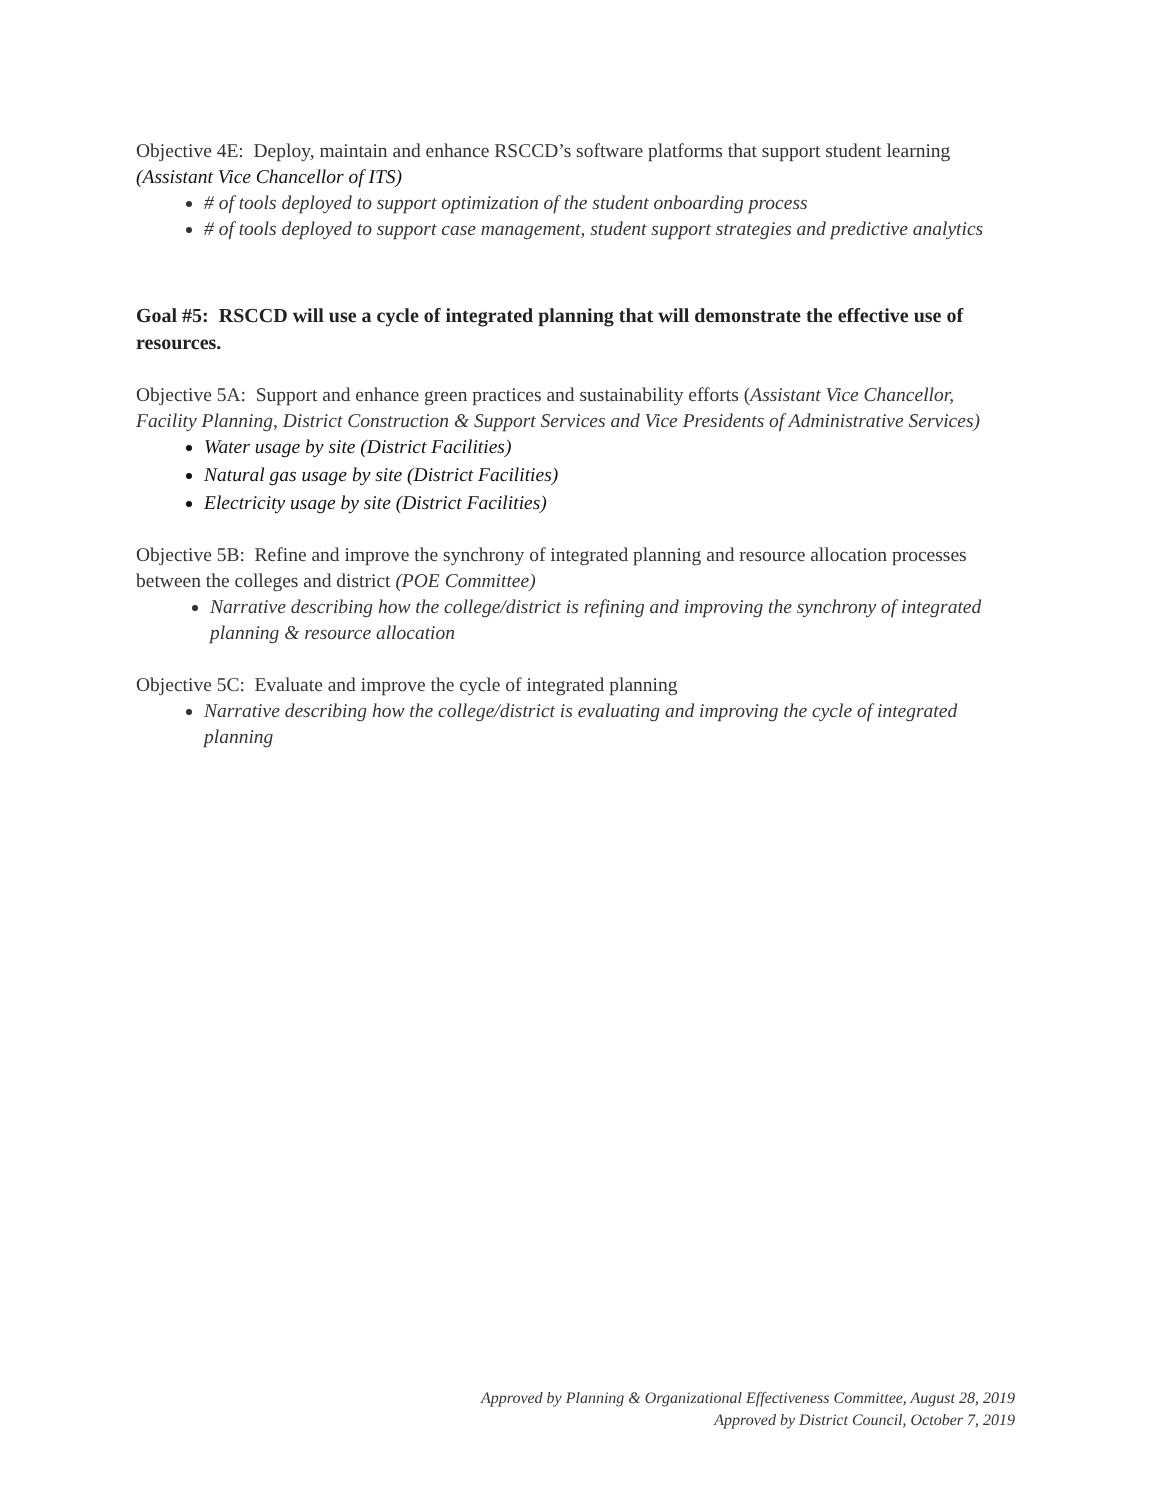Objective 4E: Deploy, maintain and enhance RSCCD’s software platforms that support student learning (Assistant Vice Chancellor of ITS)
# of tools deployed to support optimization of the student onboarding process
# of tools deployed to support case management, student support strategies and predictive analytics
Goal #5: RSCCD will use a cycle of integrated planning that will demonstrate the effective use of resources.
Objective 5A: Support and enhance green practices and sustainability efforts (Assistant Vice Chancellor, Facility Planning, District Construction & Support Services and Vice Presidents of Administrative Services)
Water usage by site (District Facilities)
Natural gas usage by site (District Facilities)
Electricity usage by site (District Facilities)
Objective 5B: Refine and improve the synchrony of integrated planning and resource allocation processes between the colleges and district (POE Committee)
Narrative describing how the college/district is refining and improving the synchrony of integrated planning & resource allocation
Objective 5C: Evaluate and improve the cycle of integrated planning
Narrative describing how the college/district is evaluating and improving the cycle of integrated planning
Approved by Planning & Organizational Effectiveness Committee, August 28, 2019
Approved by District Council, October 7, 2019